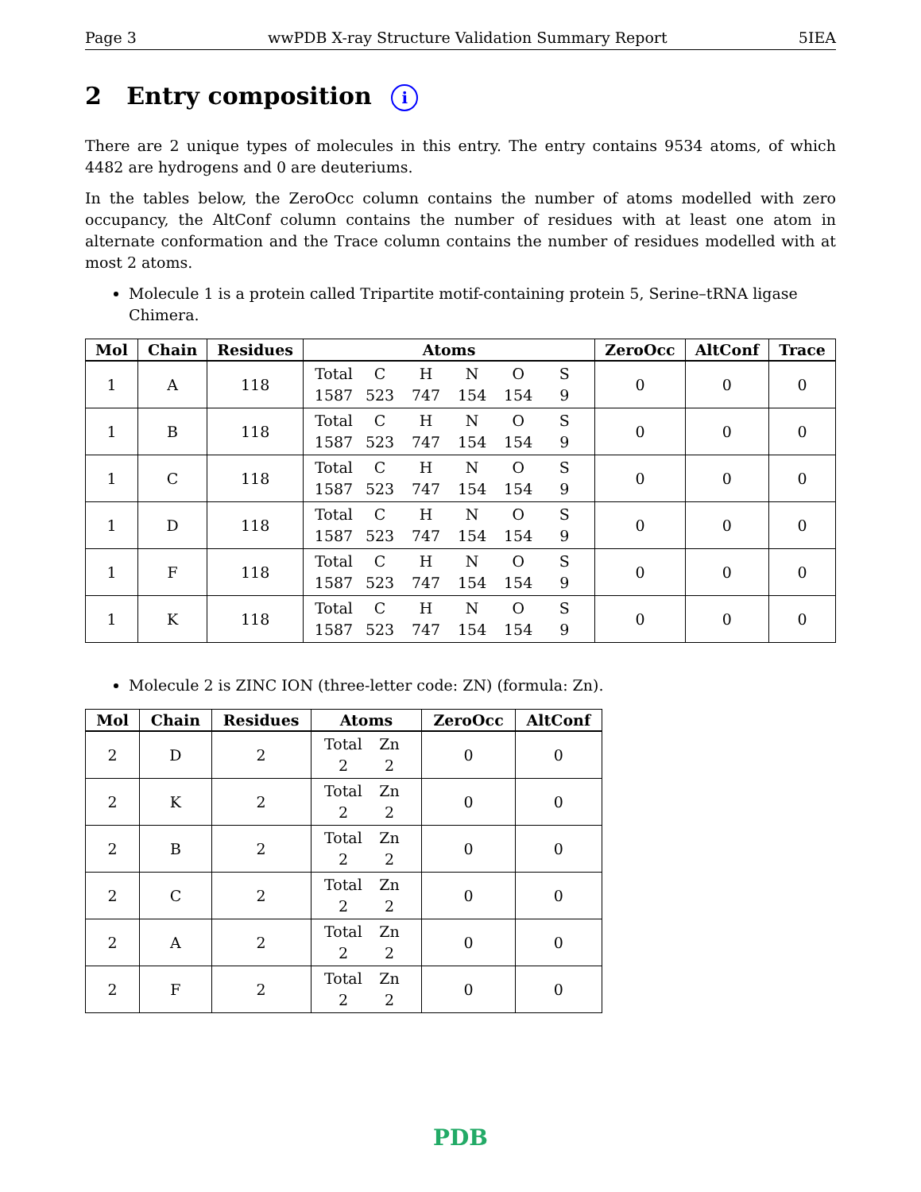Page 3 wwPDB X-ray Structure Validation Summary Report 5IEA
2 Entry composition i
There are 2 unique types of molecules in this entry. The entry contains 9534 atoms, of which 4482 are hydrogens and 0 are deuteriums.
In the tables below, the ZeroOcc column contains the number of atoms modelled with zero occupancy, the AltConf column contains the number of residues with at least one atom in alternate conformation and the Trace column contains the number of residues modelled with at most 2 atoms.
Molecule 1 is a protein called Tripartite motif-containing protein 5, Serine–tRNA ligase Chimera.
| Mol | Chain | Residues | Atoms | ZeroOcc | AltConf | Trace |
| --- | --- | --- | --- | --- | --- | --- |
| 1 | A | 118 | Total C H N O S 1587 523 747 154 154 9 | 0 | 0 | 0 |
| 1 | B | 118 | Total C H N O S 1587 523 747 154 154 9 | 0 | 0 | 0 |
| 1 | C | 118 | Total C H N O S 1587 523 747 154 154 9 | 0 | 0 | 0 |
| 1 | D | 118 | Total C H N O S 1587 523 747 154 154 9 | 0 | 0 | 0 |
| 1 | F | 118 | Total C H N O S 1587 523 747 154 154 9 | 0 | 0 | 0 |
| 1 | K | 118 | Total C H N O S 1587 523 747 154 154 9 | 0 | 0 | 0 |
Molecule 2 is ZINC ION (three-letter code: ZN) (formula: Zn).
| Mol | Chain | Residues | Atoms | ZeroOcc | AltConf |
| --- | --- | --- | --- | --- | --- |
| 2 | D | 2 | Total Zn 2 2 | 0 | 0 |
| 2 | K | 2 | Total Zn 2 2 | 0 | 0 |
| 2 | B | 2 | Total Zn 2 2 | 0 | 0 |
| 2 | C | 2 | Total Zn 2 2 | 0 | 0 |
| 2 | A | 2 | Total Zn 2 2 | 0 | 0 |
| 2 | F | 2 | Total Zn 2 2 | 0 | 0 |
PDB